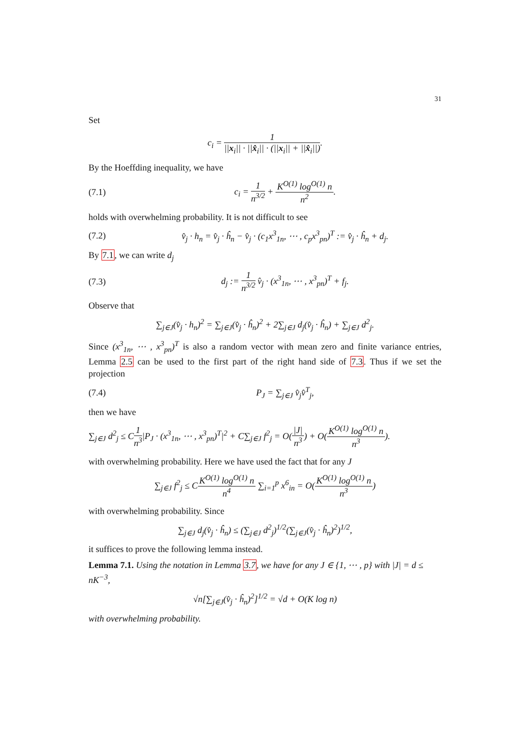31
Set
c<sub>i</sub> = 1 ||x<sub>i</sub>|| · ||x̂<sub>i</sub>|| · (||x<sub>i</sub>|| + ||x̂<sub>i</sub>||).
By the Hoeffding inequality, we have
(7.1) c<sub>i</sub> = 1 n<sup>3/2</sup> + K<sup>O(1)</sup> log<sup>O(1)</sup> n n<sup>2</sup>.
holds with overwhelming probability. It is not difficult to see
(7.2) v̂<sub>j</sub> · h<sub>n</sub> = v̂<sub>j</sub> · ĥ<sub>n</sub> − v̂<sub>j</sub> · (c<sub>1</sub>x<sup>3</sup><sub>1n</sub>, ⋯ , c<sub>p</sub>x<sup>3</sup><sub>pn</sub>)<sup>T</sup> := v̂<sub>j</sub> · ĥ<sub>n</sub> + d<sub>j</sub>.
By 7.1, we can write d<sub>j</sub>
(7.3) d<sub>j</sub> := 1 n<sup>3/2</sup> v̂<sub>j</sub> · (x<sup>3</sup><sub>1n</sub>, ⋯ , x<sup>3</sup><sub>pn</sub>)<sup>T</sup> + f<sub>j</sub>.
Observe that
∑<sub>j∈J</sub>(v̂<sub>j</sub> · h<sub>n</sub>)<sup>2</sup> = ∑<sub>j∈J</sub>(v̂<sub>j</sub> · ĥ<sub>n</sub>)<sup>2</sup> + 2∑<sub>j∈J</sub> d<sub>j</sub>(v̂<sub>j</sub> · ĥ<sub>n</sub>) + ∑<sub>j∈J</sub> d<sup>2</sup><sub>j</sub>.
Since (x<sup>3</sup><sub>1n</sub>, ⋯ , x<sup>3</sup><sub>pn</sub>)<sup>T</sup> is also a random vector with mean zero and finite variance entries, Lemma 2.5 can be used to the first part of the right hand side of 7.3. Thus if we set the projection
(7.4) P<sub>J</sub> = ∑<sub>j∈J</sub> v̂<sub>j</sub>v̂<sup>T</sup><sub>j</sub>,
then we have
∑<sub>j∈J</sub> d<sup>2</sup><sub>j</sub> ≤ C1 n<sup>3</sup>|P<sub>J</sub> · (x<sup>3</sup><sub>1n</sub>, ⋯ , x<sup>3</sup><sub>pn</sub>)<sup>T</sup>|<sup>2</sup> + C∑<sub>j∈J</sub> f<sup>2</sup><sub>j</sub> = O(|J| n<sup>3</sup>) + O(K<sup>O(1)</sup> log<sup>O(1)</sup> n n<sup>3</sup>).
with overwhelming probability. Here we have used the fact that for any J
∑<sub>j∈J</sub> f<sup>2</sup><sub>j</sub> ≤ CK<sup>O(1)</sup> log<sup>O(1)</sup> n n<sup>4</sup> ∑<sub>i=1</sub><sup>p</sup> x<sup>6</sup><sub>in</sub> = O(K<sup>O(1)</sup> log<sup>O(1)</sup> n n<sup>3</sup>)
with overwhelming probability. Since
∑<sub>j∈J</sub> d<sub>j</sub>(v̂<sub>j</sub> · ĥ<sub>n</sub>) ≤ (∑<sub>j∈J</sub> d<sup>2</sup><sub>j</sub>)<sup>1/2</sup>(∑<sub>j∈J</sub>(v̂<sub>j</sub> · ĥ<sub>n</sub>)<sup>2</sup>)<sup>1/2</sup>,
it suffices to prove the following lemma instead.
Lemma 7.1. Using the notation in Lemma 3.7, we have for any J ∈ {1, ⋯ , p} with |J| = d ≤ nK<sup>−3</sup>,
√n[∑<sub>j∈J</sub>(v̂<sub>j</sub> · ĥ<sub>n</sub>)<sup>2</sup>]<sup>1/2</sup> = √d + O(K log n)
with overwhelming probability.